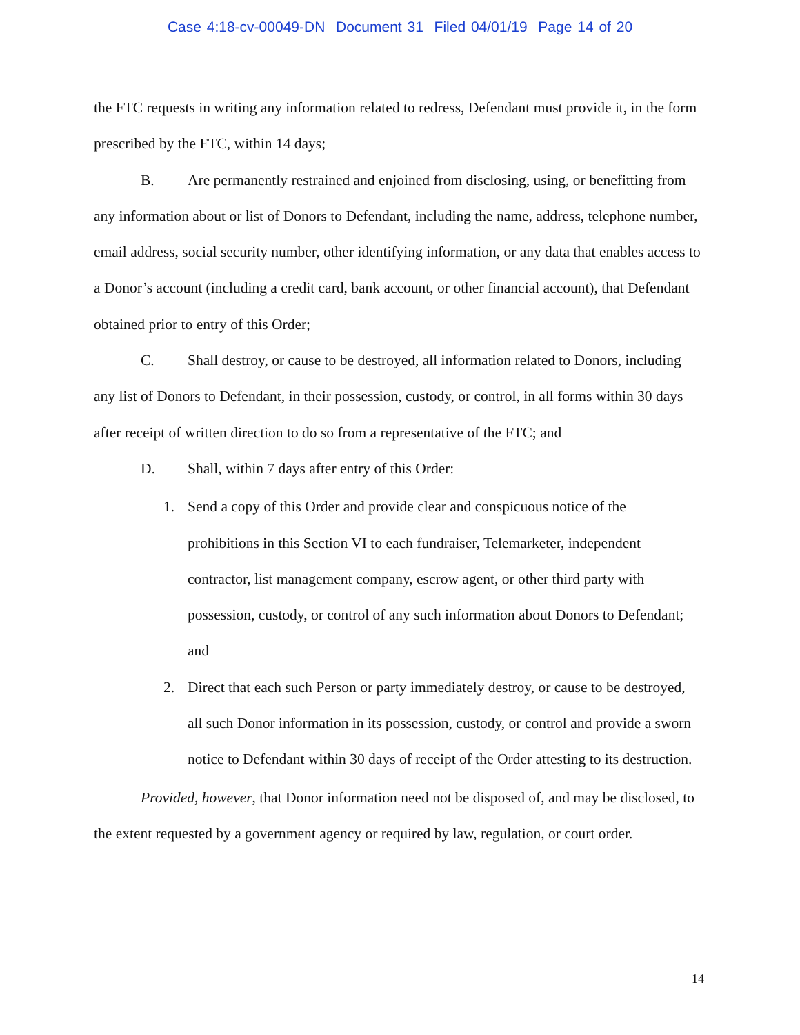Case 4:18-cv-00049-DN Document 31 Filed 04/01/19 Page 14 of 20
the FTC requests in writing any information related to redress, Defendant must provide it, in the form prescribed by the FTC, within 14 days;
B. Are permanently restrained and enjoined from disclosing, using, or benefitting from any information about or list of Donors to Defendant, including the name, address, telephone number, email address, social security number, other identifying information, or any data that enables access to a Donor’s account (including a credit card, bank account, or other financial account), that Defendant obtained prior to entry of this Order;
C. Shall destroy, or cause to be destroyed, all information related to Donors, including any list of Donors to Defendant, in their possession, custody, or control, in all forms within 30 days after receipt of written direction to do so from a representative of the FTC; and
D. Shall, within 7 days after entry of this Order:
1. Send a copy of this Order and provide clear and conspicuous notice of the prohibitions in this Section VI to each fundraiser, Telemarketer, independent contractor, list management company, escrow agent, or other third party with possession, custody, or control of any such information about Donors to Defendant; and
2. Direct that each such Person or party immediately destroy, or cause to be destroyed, all such Donor information in its possession, custody, or control and provide a sworn notice to Defendant within 30 days of receipt of the Order attesting to its destruction.
Provided, however, that Donor information need not be disposed of, and may be disclosed, to the extent requested by a government agency or required by law, regulation, or court order.
14